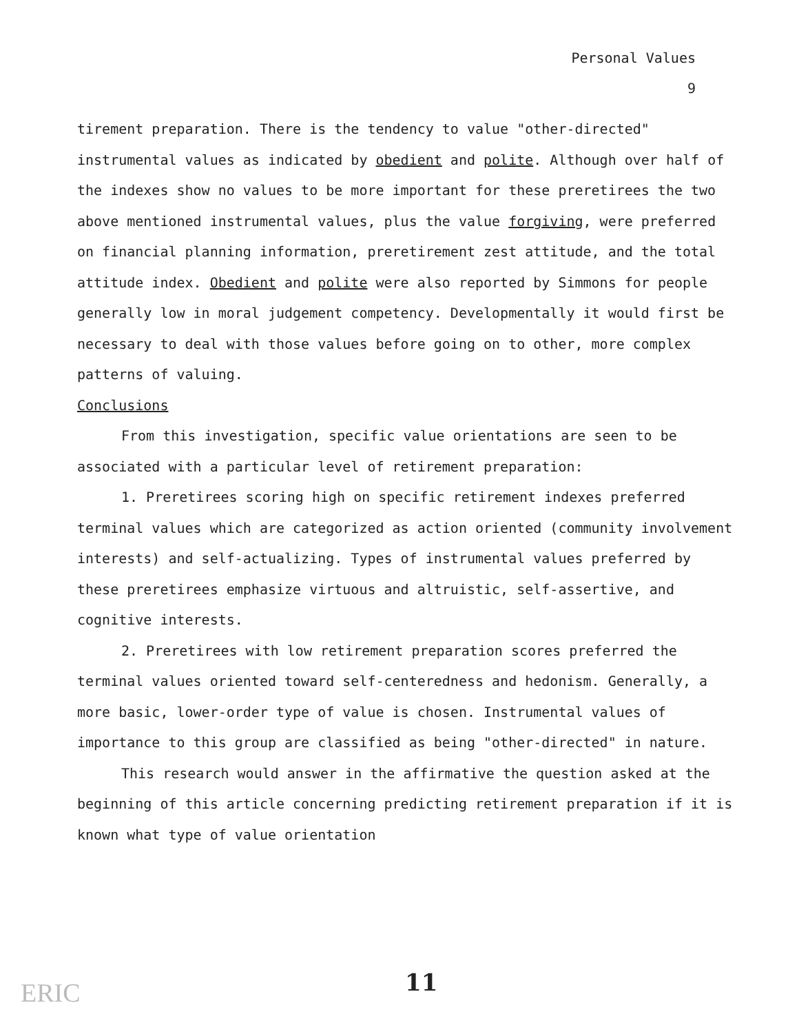Personal Values
9
tirement preparation. There is the tendency to value "other-directed" instrumental values as indicated by obedient and polite. Although over half of the indexes show no values to be more important for these preretirees the two above mentioned instrumental values, plus the value forgiving, were preferred on financial planning information, preretirement zest attitude, and the total attitude index. Obedient and polite were also reported by Simmons for people generally low in moral judgement competency. Developmentally it would first be necessary to deal with those values before going on to other, more complex patterns of valuing.
Conclusions
From this investigation, specific value orientations are seen to be associated with a particular level of retirement preparation:
1. Preretirees scoring high on specific retirement indexes preferred terminal values which are categorized as action oriented (community involvement interests) and self-actualizing. Types of instrumental values preferred by these preretirees emphasize virtuous and altruistic, self-assertive, and cognitive interests.
2. Preretirees with low retirement preparation scores preferred the terminal values oriented toward self-centeredness and hedonism. Generally, a more basic, lower-order type of value is chosen. Instrumental values of importance to this group are classified as being "other-directed" in nature.
This research would answer in the affirmative the question asked at the beginning of this article concerning predicting retirement preparation if it is known what type of value orientation
ERIC 11